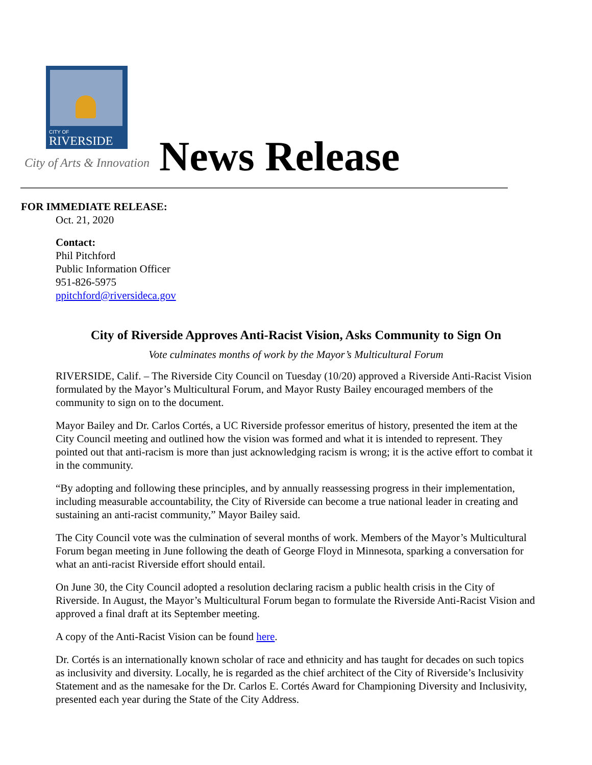CITY OF
RIVERSIDE
City of Arts & Innovation News Release
FOR IMMEDIATE RELEASE:
Oct. 21, 2020
Contact:
Phil Pitchford
Public Information Officer
951-826-5975
ppitchford@riversideca.gov
City of Riverside Approves Anti-Racist Vision, Asks Community to Sign On
Vote culminates months of work by the Mayor’s Multicultural Forum
RIVERSIDE, Calif. – The Riverside City Council on Tuesday (10/20) approved a Riverside Anti-Racist Vision formulated by the Mayor’s Multicultural Forum, and Mayor Rusty Bailey encouraged members of the community to sign on to the document.
Mayor Bailey and Dr. Carlos Cortés, a UC Riverside professor emeritus of history, presented the item at the City Council meeting and outlined how the vision was formed and what it is intended to represent. They pointed out that anti-racism is more than just acknowledging racism is wrong; it is the active effort to combat it in the community.
“By adopting and following these principles, and by annually reassessing progress in their implementation, including measurable accountability, the City of Riverside can become a true national leader in creating and sustaining an anti-racist community,” Mayor Bailey said.
The City Council vote was the culmination of several months of work. Members of the Mayor’s Multicultural Forum began meeting in June following the death of George Floyd in Minnesota, sparking a conversation for what an anti-racist Riverside effort should entail.
On June 30, the City Council adopted a resolution declaring racism a public health crisis in the City of Riverside. In August, the Mayor’s Multicultural Forum began to formulate the Riverside Anti-Racist Vision and approved a final draft at its September meeting.
A copy of the Anti-Racist Vision can be found here.
Dr. Cortés is an internationally known scholar of race and ethnicity and has taught for decades on such topics as inclusivity and diversity. Locally, he is regarded as the chief architect of the City of Riverside’s Inclusivity Statement and as the namesake for the Dr. Carlos E. Cortés Award for Championing Diversity and Inclusivity, presented each year during the State of the City Address.